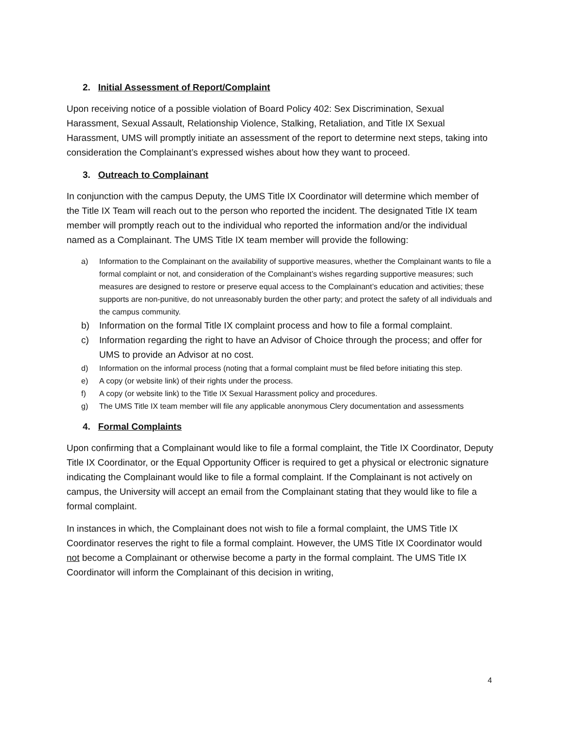2. Initial Assessment of Report/Complaint
Upon receiving notice of a possible violation of Board Policy 402: Sex Discrimination, Sexual Harassment, Sexual Assault, Relationship Violence, Stalking, Retaliation, and Title IX Sexual Harassment, UMS will promptly initiate an assessment of the report to determine next steps, taking into consideration the Complainant’s expressed wishes about how they want to proceed.
3. Outreach to Complainant
In conjunction with the campus Deputy, the UMS Title IX Coordinator will determine which member of the Title IX Team will reach out to the person who reported the incident. The designated Title IX team member will promptly reach out to the individual who reported the information and/or the individual named as a Complainant. The UMS Title IX team member will provide the following:
a) Information to the Complainant on the availability of supportive measures, whether the Complainant wants to file a formal complaint or not, and consideration of the Complainant’s wishes regarding supportive measures; such measures are designed to restore or preserve equal access to the Complainant’s education and activities; these supports are non-punitive, do not unreasonably burden the other party; and protect the safety of all individuals and the campus community.
b) Information on the formal Title IX complaint process and how to file a formal complaint.
c) Information regarding the right to have an Advisor of Choice through the process; and offer for UMS to provide an Advisor at no cost.
d) Information on the informal process (noting that a formal complaint must be filed before initiating this step.
e) A copy (or website link) of their rights under the process.
f) A copy (or website link) to the Title IX Sexual Harassment policy and procedures.
g) The UMS Title IX team member will file any applicable anonymous Clery documentation and assessments
4. Formal Complaints
Upon confirming that a Complainant would like to file a formal complaint, the Title IX Coordinator, Deputy Title IX Coordinator, or the Equal Opportunity Officer is required to get a physical or electronic signature indicating the Complainant would like to file a formal complaint. If the Complainant is not actively on campus, the University will accept an email from the Complainant stating that they would like to file a formal complaint.
In instances in which, the Complainant does not wish to file a formal complaint, the UMS Title IX Coordinator reserves the right to file a formal complaint. However, the UMS Title IX Coordinator would not become a Complainant or otherwise become a party in the formal complaint. The UMS Title IX Coordinator will inform the Complainant of this decision in writing,
4